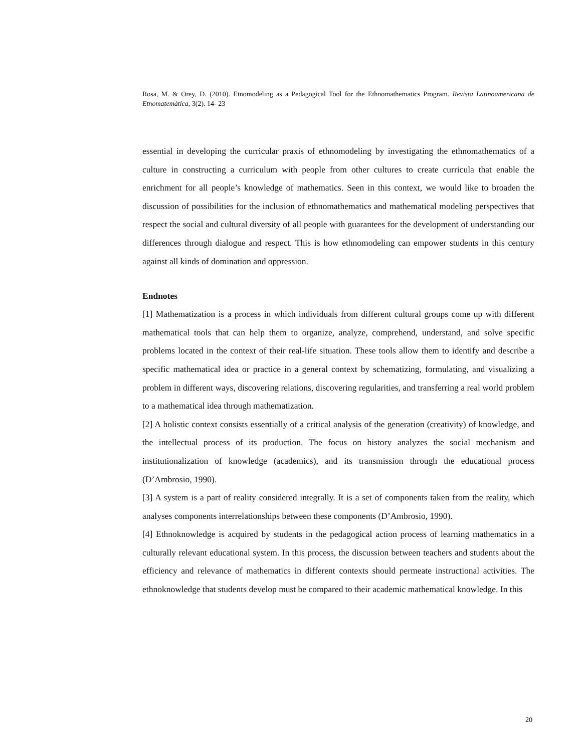Rosa, M. & Orey, D. (2010). Etnomodeling as a Pedagogical Tool for the Ethnomathematics Program. Revista Latinoamericana de Etnomatemática, 3(2). 14- 23
essential in developing the curricular praxis of ethnomodeling by investigating the ethnomathematics of a culture in constructing a curriculum with people from other cultures to create curricula that enable the enrichment for all people’s knowledge of mathematics. Seen in this context, we would like to broaden the discussion of possibilities for the inclusion of ethnomathematics and mathematical modeling perspectives that respect the social and cultural diversity of all people with guarantees for the development of understanding our differences through dialogue and respect. This is how ethnomodeling can empower students in this century against all kinds of domination and oppression.
Endnotes
[1] Mathematization is a process in which individuals from different cultural groups come up with different mathematical tools that can help them to organize, analyze, comprehend, understand, and solve specific problems located in the context of their real-life situation. These tools allow them to identify and describe a specific mathematical idea or practice in a general context by schematizing, formulating, and visualizing a problem in different ways, discovering relations, discovering regularities, and transferring a real world problem to a mathematical idea through mathematization.
[2] A holistic context consists essentially of a critical analysis of the generation (creativity) of knowledge, and the intellectual process of its production. The focus on history analyzes the social mechanism and institutionalization of knowledge (academics), and its transmission through the educational process (D’Ambrosio, 1990).
[3] A system is a part of reality considered integrally. It is a set of components taken from the reality, which analyses components interrelationships between these components (D’Ambrosio, 1990).
[4] Ethnoknowledge is acquired by students in the pedagogical action process of learning mathematics in a culturally relevant educational system. In this process, the discussion between teachers and students about the efficiency and relevance of mathematics in different contexts should permeate instructional activities. The ethnoknowledge that students develop must be compared to their academic mathematical knowledge. In this
20